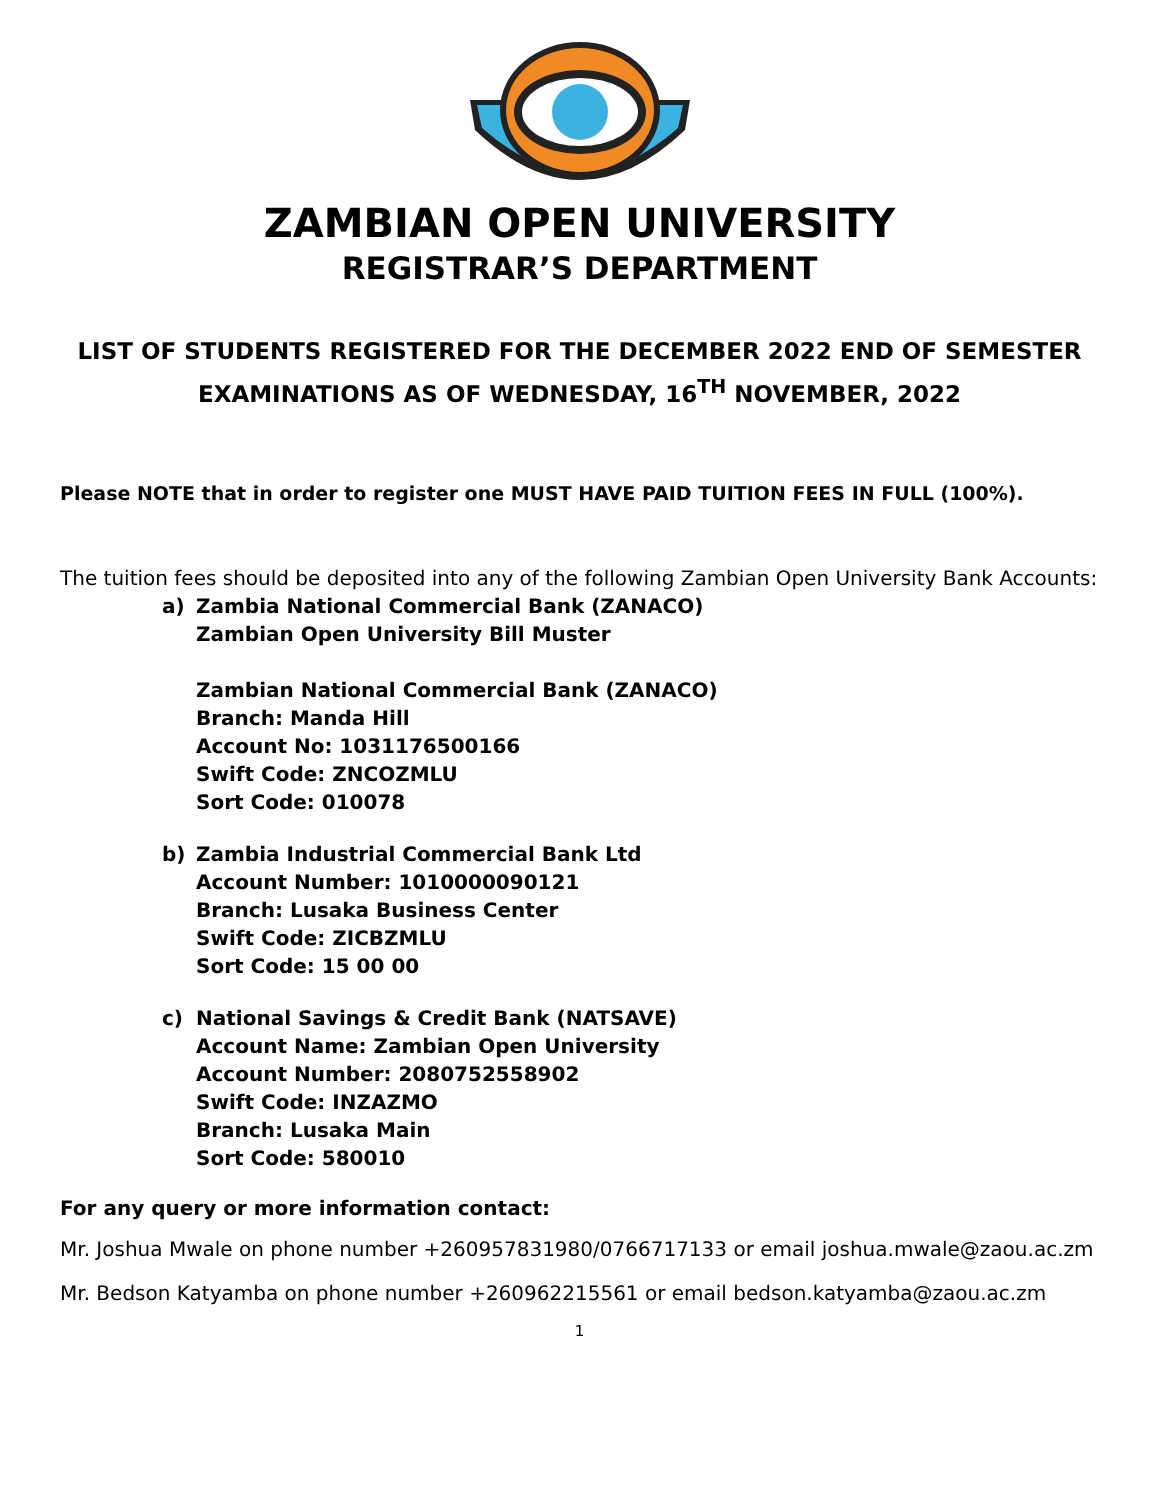ZAMBIAN OPEN UNIVERSITY
REGISTRAR’S DEPARTMENT
LIST OF STUDENTS REGISTERED FOR THE DECEMBER 2022 END OF SEMESTER
EXAMINATIONS AS OF WEDNESDAY, 16<sup>TH</sup> NOVEMBER, 2022
Please NOTE that in order to register one MUST HAVE PAID TUITION FEES IN FULL (100%).
The tuition fees should be deposited into any of the following Zambian Open University Bank Accounts:
a) Zambia National Commercial Bank (ZANACO)
Zambian Open University Bill Muster
Zambian National Commercial Bank (ZANACO)
Branch: Manda Hill
Account No: 1031176500166
Swift Code: ZNCOZMLU
Sort Code: 010078
b) Zambia Industrial Commercial Bank Ltd
Account Number: 1010000090121
Branch: Lusaka Business Center
Swift Code: ZICBZMLU
Sort Code: 15 00 00
c) National Savings & Credit Bank (NATSAVE)
Account Name: Zambian Open University
Account Number: 2080752558902
Swift Code: INZAZMO
Branch: Lusaka Main
Sort Code: 580010
For any query or more information contact:
Mr. Joshua Mwale on phone number +260957831980/0766717133 or email joshua.mwale@zaou.ac.zm
Mr. Bedson Katyamba on phone number +260962215561 or email bedson.katyamba@zaou.ac.zm
1